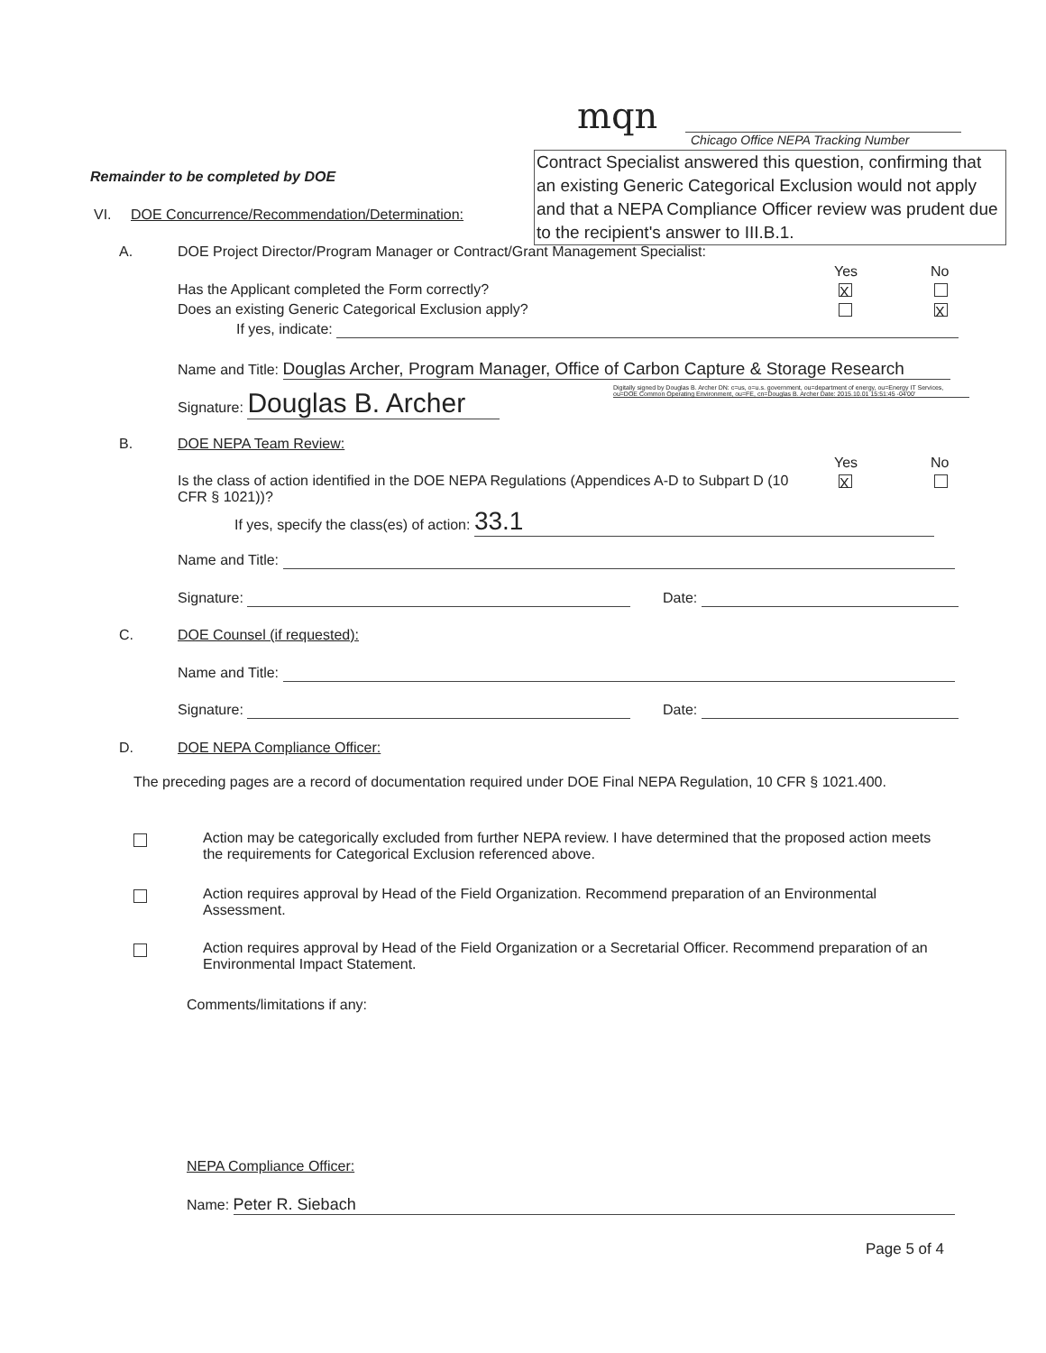mqn
Chicago Office NEPA Tracking Number
Contract Specialist answered this question, confirming that an existing Generic Categorical Exclusion would not apply and that a NEPA Compliance Officer review was prudent due to the recipient's answer to III.B.1.
Remainder to be completed by DOE
VI.
DOE Concurrence/Recommendation/Determination:
A.
DOE Project Director/Program Manager or Contract/Grant Management Specialist:
Yes No
Has the Applicant completed the Form correctly?
X
Does an existing Generic Categorical Exclusion apply?
X
If yes, indicate:
Name and Title: Douglas Archer, Program Manager, Office of Carbon Capture & Storage Research
Signature: Douglas B. Archer
Digitally signed by Douglas B. Archer DN: c=us, o=u.s. government, ou=department of energy, ou=Energy IT Services, ou=DOE Common Operating Environment, ou=FE, cn=Douglas B. Archer Date: 2015.10.01 15:51:45 -04'00'
B. DOE NEPA Team Review:
Yes No
X
Is the class of action identified in the DOE NEPA Regulations (Appendices A-D to Subpart D (10 CFR § 1021))?
If yes, specify the class(es) of action: 33.1
Name and Title:
Signature: Date:
C. DOE Counsel (if requested):
Name and Title:
Signature: Date:
D. DOE NEPA Compliance Officer:
The preceding pages are a record of documentation required under DOE Final NEPA Regulation, 10 CFR § 1021.400.
Action may be categorically excluded from further NEPA review. I have determined that the proposed action meets the requirements for Categorical Exclusion referenced above.
Action requires approval by Head of the Field Organization. Recommend preparation of an Environmental Assessment.
Action requires approval by Head of the Field Organization or a Secretarial Officer. Recommend preparation of an Environmental Impact Statement.
Comments/limitations if any:
NEPA Compliance Officer:
Name: Peter R. Siebach
Page 5 of 4